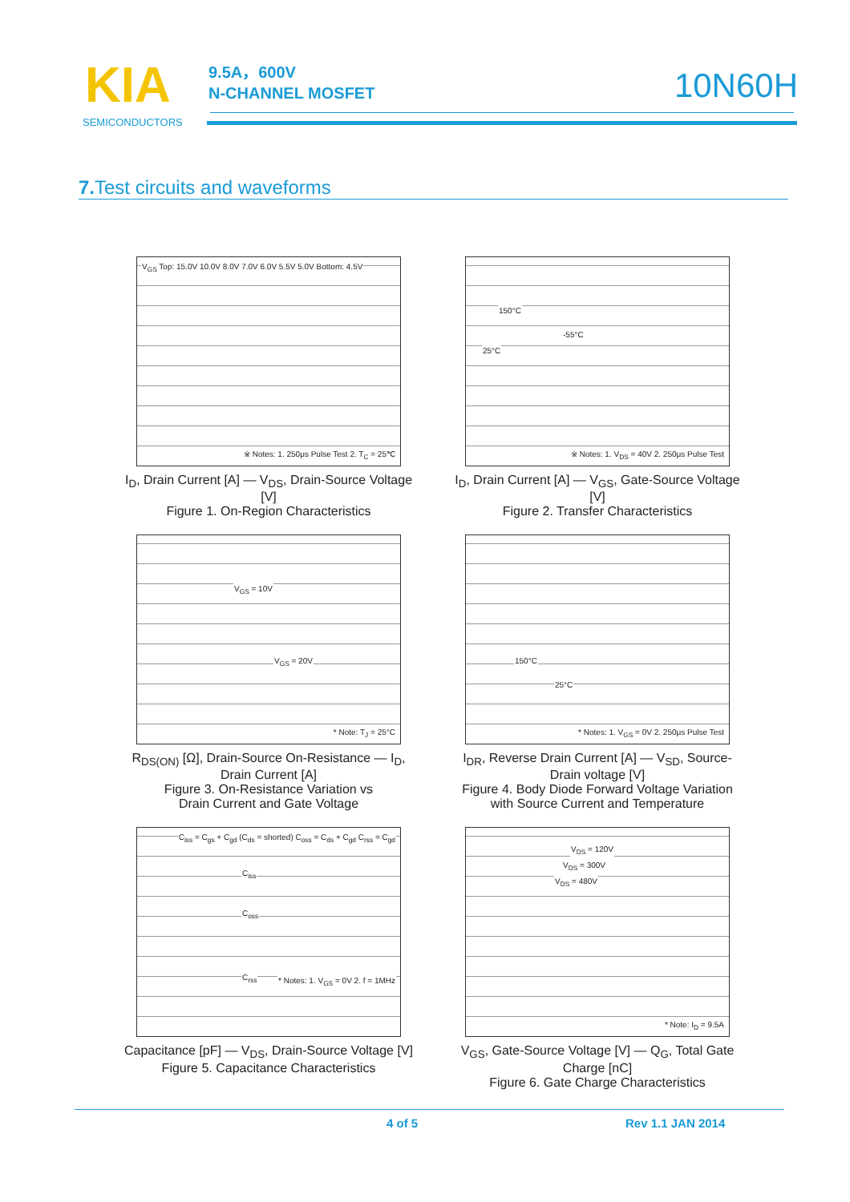KIA
SEMICONDUCTORS
9.5A，600V
N-CHANNEL MOSFET
10N60H
7. Test circuits and waveforms
V<sub>GS</sub> Top: 15.0V 10.0V 8.0V 7.0V 6.0V 5.5V 5.0V Bottom: 4.5V
※ Notes: 1. 250μs Pulse Test 2. T<sub>C</sub> = 25℃
I<sub>D</sub>, Drain Current [A] — V<sub>DS</sub>, Drain-Source Voltage [V]
Figure 1. On-Region Characteristics
150°C
-55°C
25°C
※ Notes: 1. V<sub>DS</sub> = 40V 2. 250μs Pulse Test
I<sub>D</sub>, Drain Current [A] — V<sub>GS</sub>, Gate-Source Voltage [V]
Figure 2. Transfer Characteristics
V<sub>GS</sub> = 10V
V<sub>GS</sub> = 20V
* Note: T<sub>J</sub> = 25°C
R<sub>DS(ON)</sub> [Ω], Drain-Source On-Resistance — I<sub>D</sub>, Drain Current [A]
Figure 3. On-Resistance Variation vs
Drain Current and Gate Voltage
150°C
25°C
* Notes: 1. V<sub>GS</sub> = 0V 2. 250μs Pulse Test
I<sub>DR</sub>, Reverse Drain Current [A] — V<sub>SD</sub>, Source-Drain voltage [V]
Figure 4. Body Diode Forward Voltage Variation
with Source Current and Temperature
C<sub>iss</sub> = C<sub>gs</sub> + C<sub>gd</sub> (C<sub>ds</sub> = shorted) C<sub>oss</sub> = C<sub>ds</sub> + C<sub>gd</sub> C<sub>rss</sub> = C<sub>gd</sub>
C<sub>iss</sub>
C<sub>oss</sub>
C<sub>rss</sub>
* Notes: 1. V<sub>GS</sub> = 0V 2. f = 1MHz
Capacitance [pF] — V<sub>DS</sub>, Drain-Source Voltage [V]
Figure 5. Capacitance Characteristics
V<sub>DS</sub> = 120V
V<sub>DS</sub> = 300V
V<sub>DS</sub> = 480V
* Note: I<sub>D</sub> = 9.5A
V<sub>GS</sub>, Gate-Source Voltage [V] — Q<sub>G</sub>, Total Gate Charge [nC]
Figure 6. Gate Charge Characteristics
4 of 5 Rev 1.1 JAN 2014